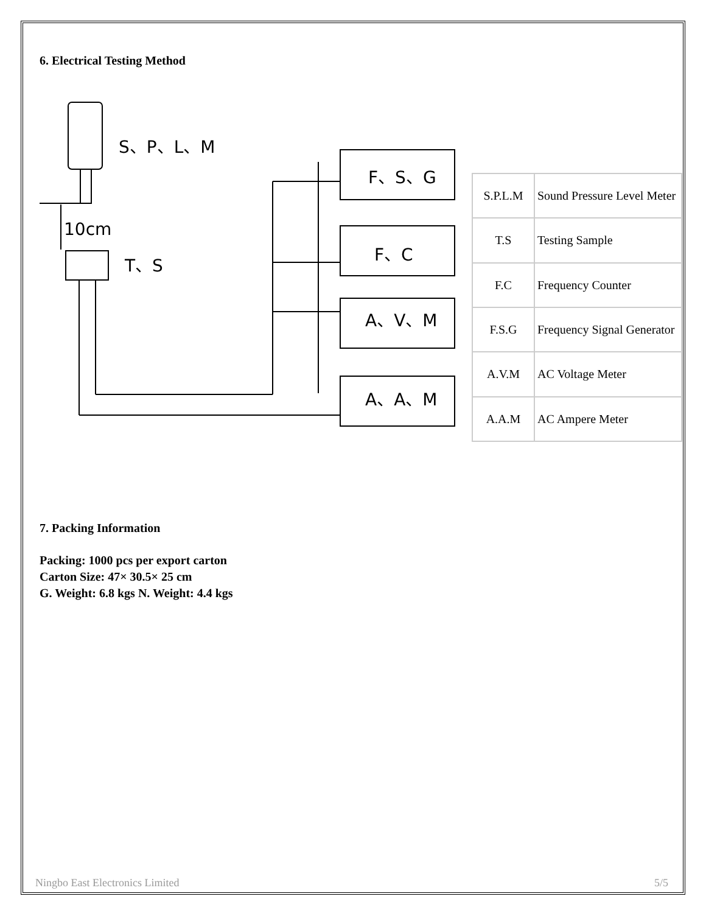6. Electrical Testing Method
S、P、L、M
10cm
T、S
F、S、G
F、C
A、V、M
A、A、M
| S.P.L.M | Sound Pressure Level Meter |
| T.S | Testing Sample |
| F.C | Frequency Counter |
| F.S.G | Frequency Signal Generator |
| A.V.M | AC Voltage Meter |
| A.A.M | AC Ampere Meter |
7. Packing Information
Packing: 1000 pcs per export carton
Carton Size: 47× 30.5× 25 cm
G. Weight: 6.8 kgs N. Weight: 4.4 kgs
Ningbo East Electronics Limited 5/5